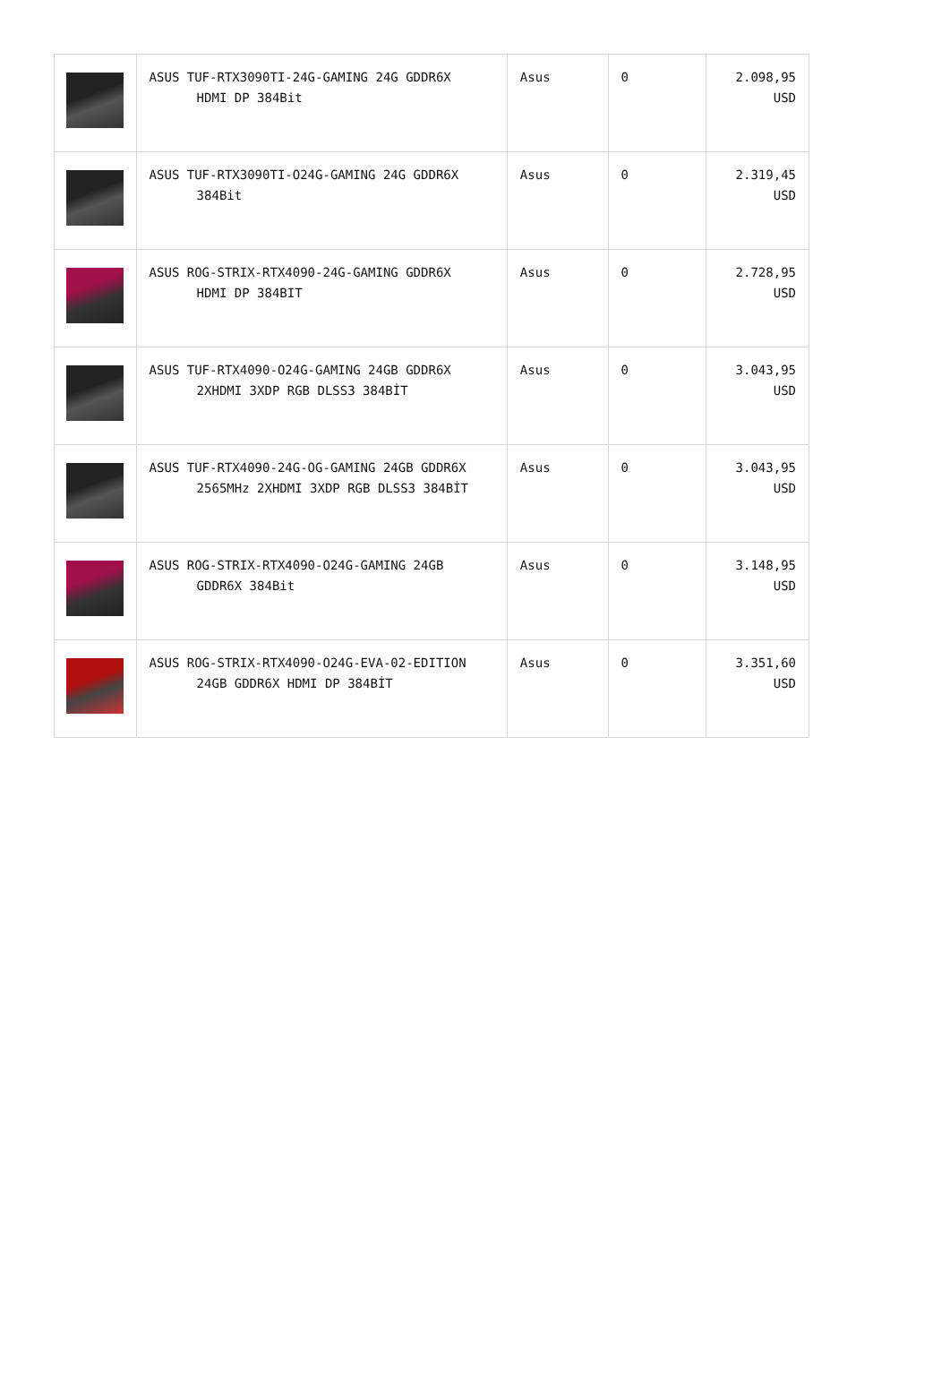| | ASUS TUF-RTX3090TI-24G-GAMING 24G GDDR6X HDMI DP 384Bit | Asus | 0 | 2.098,95 USD |
| | ASUS TUF-RTX3090TI-O24G-GAMING 24G GDDR6X 384Bit | Asus | 0 | 2.319,45 USD |
| | ASUS ROG-STRIX-RTX4090-24G-GAMING GDDR6X HDMI DP 384BIT | Asus | 0 | 2.728,95 USD |
| | ASUS TUF-RTX4090-O24G-GAMING 24GB GDDR6X 2XHDMI 3XDP RGB DLSS3 384BİT | Asus | 0 | 3.043,95 USD |
| | ASUS TUF-RTX4090-24G-OG-GAMING 24GB GDDR6X 2565MHz 2XHDMI 3XDP RGB DLSS3 384BİT | Asus | 0 | 3.043,95 USD |
| | ASUS ROG-STRIX-RTX4090-O24G-GAMING 24GB GDDR6X 384Bit | Asus | 0 | 3.148,95 USD |
| | ASUS ROG-STRIX-RTX4090-O24G-EVA-02-EDITION 24GB GDDR6X HDMI DP 384BİT | Asus | 0 | 3.351,60 USD |